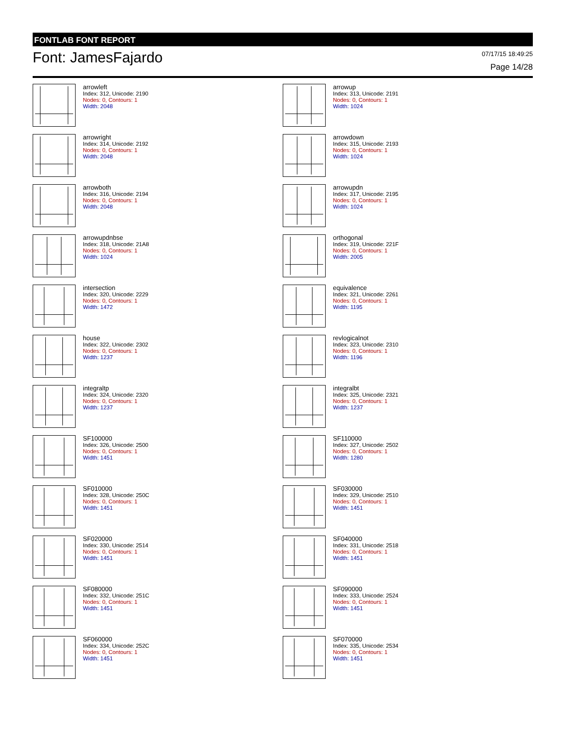FONTLAB FONT REPORT
Font: JamesFajardo
07/17/15 18:49:25
Page 14/28
arrowleft
Index: 312, Unicode: 2190
Nodes: 0, Contours: 1
Width: 2048
arrowup
Index: 313, Unicode: 2191
Nodes: 0, Contours: 1
Width: 1024
arrowright
Index: 314, Unicode: 2192
Nodes: 0, Contours: 1
Width: 2048
arrowdown
Index: 315, Unicode: 2193
Nodes: 0, Contours: 1
Width: 1024
arrowboth
Index: 316, Unicode: 2194
Nodes: 0, Contours: 1
Width: 2048
arrowupdn
Index: 317, Unicode: 2195
Nodes: 0, Contours: 1
Width: 1024
arrowupdnbse
Index: 318, Unicode: 21A8
Nodes: 0, Contours: 1
Width: 1024
orthogonal
Index: 319, Unicode: 221F
Nodes: 0, Contours: 1
Width: 2005
intersection
Index: 320, Unicode: 2229
Nodes: 0, Contours: 1
Width: 1472
equivalence
Index: 321, Unicode: 2261
Nodes: 0, Contours: 1
Width: 1195
house
Index: 322, Unicode: 2302
Nodes: 0, Contours: 1
Width: 1237
revlogicalnot
Index: 323, Unicode: 2310
Nodes: 0, Contours: 1
Width: 1196
integraltp
Index: 324, Unicode: 2320
Nodes: 0, Contours: 1
Width: 1237
integralbt
Index: 325, Unicode: 2321
Nodes: 0, Contours: 1
Width: 1237
SF100000
Index: 326, Unicode: 2500
Nodes: 0, Contours: 1
Width: 1451
SF110000
Index: 327, Unicode: 2502
Nodes: 0, Contours: 1
Width: 1280
SF010000
Index: 328, Unicode: 250C
Nodes: 0, Contours: 1
Width: 1451
SF030000
Index: 329, Unicode: 2510
Nodes: 0, Contours: 1
Width: 1451
SF020000
Index: 330, Unicode: 2514
Nodes: 0, Contours: 1
Width: 1451
SF040000
Index: 331, Unicode: 2518
Nodes: 0, Contours: 1
Width: 1451
SF080000
Index: 332, Unicode: 251C
Nodes: 0, Contours: 1
Width: 1451
SF090000
Index: 333, Unicode: 2524
Nodes: 0, Contours: 1
Width: 1451
SF060000
Index: 334, Unicode: 252C
Nodes: 0, Contours: 1
Width: 1451
SF070000
Index: 335, Unicode: 2534
Nodes: 0, Contours: 1
Width: 1451